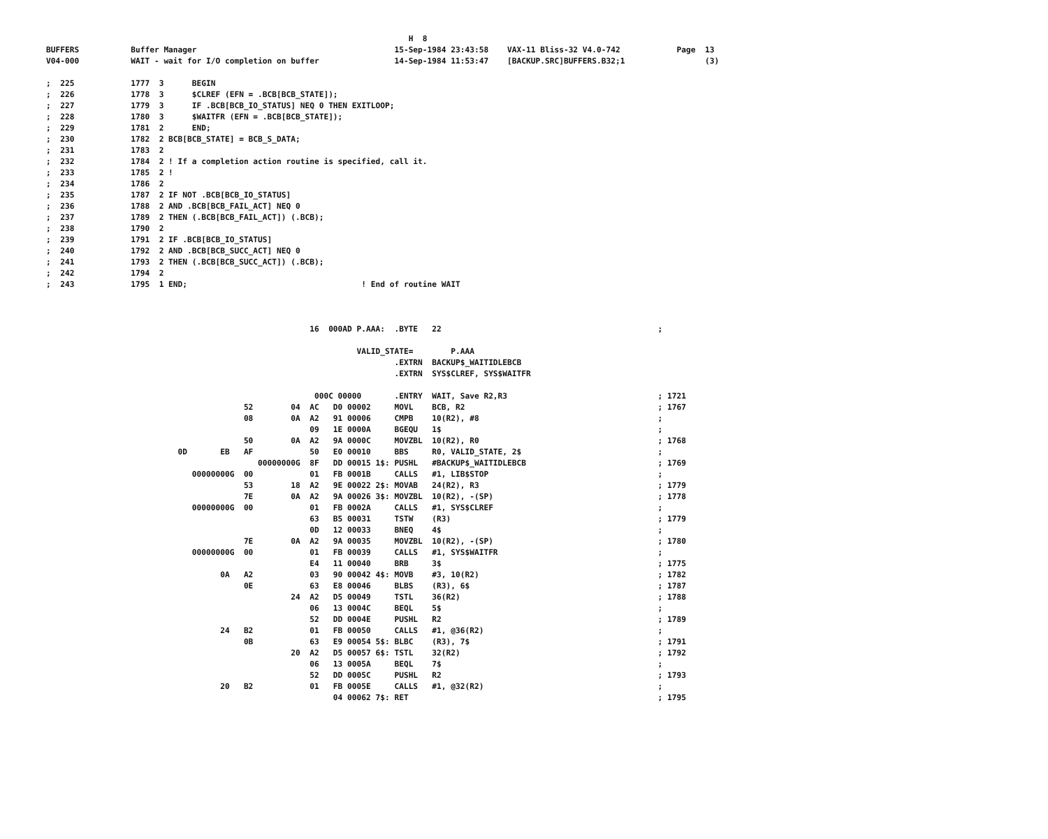H  8
BUFFERS           Buffer Manager                                          15-Sep-1984 23:43:58    VAX-11 Bliss-32 V4.0-742            Page  13
V04-000           WAIT - wait for I/O completion on buffer                14-Sep-1984 11:53:47    [BACKUP.SRC]BUFFERS.B32;1                 (3)

;  225            1777  3      BEGIN
;  226            1778  3      $CLREF (EFN = .BCB[BCB_STATE]);
;  227            1779  3      IF .BCB[BCB_IO_STATUS] NEQ 0 THEN EXITLOOP;
;  228            1780  3      $WAITFR (EFN = .BCB[BCB_STATE]);
;  229            1781  2      END;
;  230            1782  2 BCB[BCB_STATE] = BCB_S_DATA;
;  231            1783  2
;  232            1784  2 ! If a completion action routine is specified, call it.
;  233            1785  2 !
;  234            1786  2
;  235            1787  2 IF NOT .BCB[BCB_IO_STATUS]
;  236            1788  2 AND .BCB[BCB_FAIL_ACT] NEQ 0
;  237            1789  2 THEN (.BCB[BCB_FAIL_ACT]) (.BCB);
;  238            1790  2
;  239            1791  2 IF .BCB[BCB_IO_STATUS]
;  240            1792  2 AND .BCB[BCB_SUCC_ACT] NEQ 0
;  241            1793  2 THEN (.BCB[BCB_SUCC_ACT]) (.BCB);
;  242            1794  2
;  243            1795  1 END;                                     ! End of routine WAIT



                                                        16  000AD P.AAA:  .BYTE   22                                              ;

                                                                  VALID_STATE=        P.AAA
                                                                          .EXTRN  BACKUP$_WAITIDLEBCB
                                                                          .EXTRN  SYS$CLREF, SYS$WAITFR

                                                         000C 00000       .ENTRY  WAIT, Save R2,R3                                ; 1721
                                          52        04  AC   D0 00002     MOVL    BCB, R2                                         ; 1767
                                          08        0A  A2   91 00006     CMPB    10(R2), #8                                      ;
                                                        09   1E 0000A     BGEQU   1$                                              ;
                                          50        0A  A2   9A 0000C     MOVZBL  10(R2), R0                                      ; 1768
                            0D       EB   AF            50   E0 00010     BBS     R0, VALID_STATE, 2$                             ;
                                             00000000G  8F   DD 00015 1$: PUSHL   #BACKUP$_WAITIDLEBCB                            ; 1769
                               00000000G  00            01   FB 0001B     CALLS   #1, LIB$STOP                                    ;
                                          53        18  A2   9E 00022 2$: MOVAB   24(R2), R3                                      ; 1779
                                          7E        0A  A2   9A 00026 3$: MOVZBL  10(R2), -(SP)                                   ; 1778
                               00000000G  00            01   FB 0002A     CALLS   #1, SYS$CLREF                                   ;
                                                        63   B5 00031     TSTW    (R3)                                            ; 1779
                                                        0D   12 00033     BNEQ    4$                                              ;
                                          7E        0A  A2   9A 00035     MOVZBL  10(R2), -(SP)                                   ; 1780
                               00000000G  00            01   FB 00039     CALLS   #1, SYS$WAITFR                                  ;
                                                        E4   11 00040     BRB     3$                                              ; 1775
                                     0A   A2            03   90 00042 4$: MOVB    #3, 10(R2)                                      ; 1782
                                          0E            63   E8 00046     BLBS    (R3), 6$                                        ; 1787
                                                    24  A2   D5 00049     TSTL    36(R2)                                          ; 1788
                                                        06   13 0004C     BEQL    5$                                              ;
                                                        52   DD 0004E     PUSHL   R2                                              ; 1789
                                     24   B2            01   FB 00050     CALLS   #1, @36(R2)                                     ;
                                          0B            63   E9 00054 5$: BLBC    (R3), 7$                                        ; 1791
                                                    20  A2   D5 00057 6$: TSTL    32(R2)                                          ; 1792
                                                        06   13 0005A     BEQL    7$                                              ;
                                                        52   DD 0005C     PUSHL   R2                                              ; 1793
                                     20   B2            01   FB 0005E     CALLS   #1, @32(R2)                                     ;
                                                             04 00062 7$: RET                                                     ; 1795